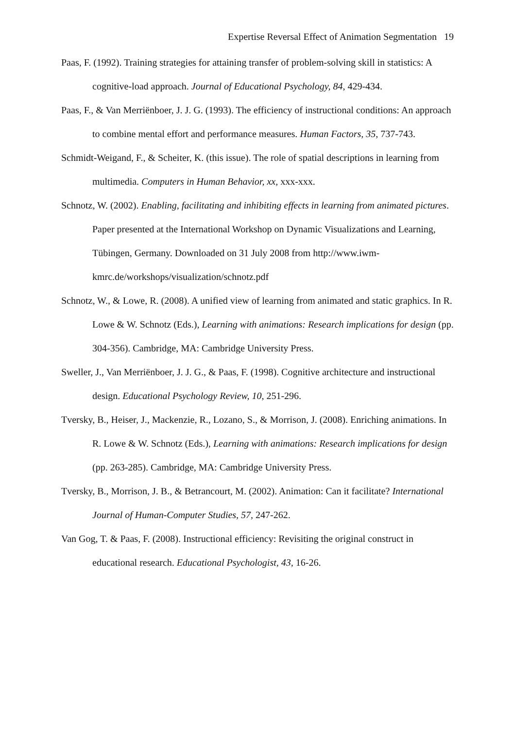Expertise Reversal Effect of Animation Segmentation 19
Paas, F. (1992). Training strategies for attaining transfer of problem-solving skill in statistics: A cognitive-load approach. Journal of Educational Psychology, 84, 429-434.
Paas, F., & Van Merriënboer, J. J. G. (1993). The efficiency of instructional conditions: An approach to combine mental effort and performance measures. Human Factors, 35, 737-743.
Schmidt-Weigand, F., & Scheiter, K. (this issue). The role of spatial descriptions in learning from multimedia. Computers in Human Behavior, xx, xxx-xxx.
Schnotz, W. (2002). Enabling, facilitating and inhibiting effects in learning from animated pictures. Paper presented at the International Workshop on Dynamic Visualizations and Learning, Tübingen, Germany. Downloaded on 31 July 2008 from http://www.iwm-kmrc.de/workshops/visualization/schnotz.pdf
Schnotz, W., & Lowe, R. (2008). A unified view of learning from animated and static graphics. In R. Lowe & W. Schnotz (Eds.), Learning with animations: Research implications for design (pp. 304-356). Cambridge, MA: Cambridge University Press.
Sweller, J., Van Merriënboer, J. J. G., & Paas, F. (1998). Cognitive architecture and instructional design. Educational Psychology Review, 10, 251-296.
Tversky, B., Heiser, J., Mackenzie, R., Lozano, S., & Morrison, J. (2008). Enriching animations. In R. Lowe & W. Schnotz (Eds.), Learning with animations: Research implications for design (pp. 263-285). Cambridge, MA: Cambridge University Press.
Tversky, B., Morrison, J. B., & Betrancourt, M. (2002). Animation: Can it facilitate? International Journal of Human-Computer Studies, 57, 247-262.
Van Gog, T. & Paas, F. (2008). Instructional efficiency: Revisiting the original construct in educational research. Educational Psychologist, 43, 16-26.